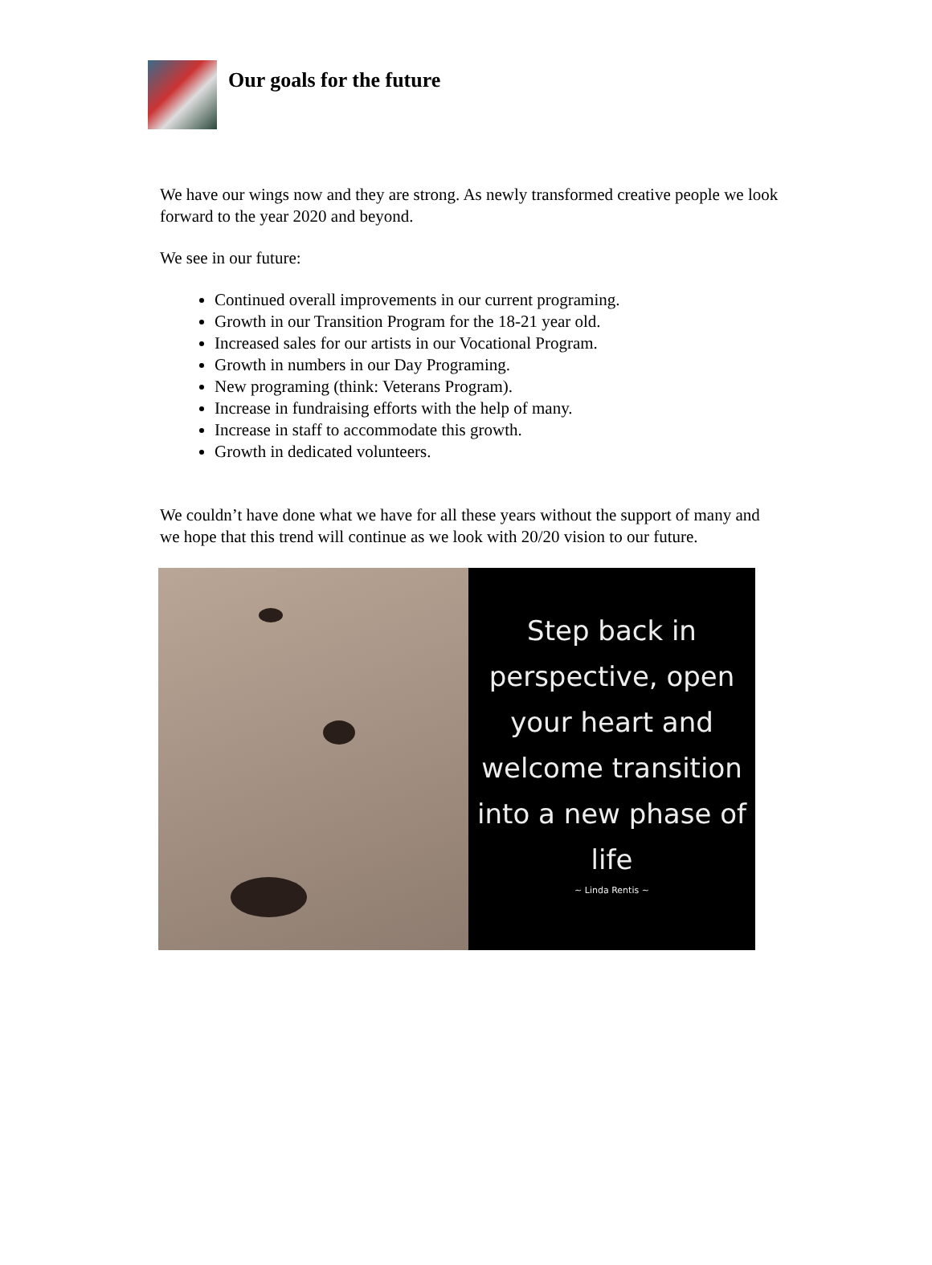Our goals for the future
We have our wings now and they are strong. As newly transformed creative people we look forward to the year 2020 and beyond.
We see in our future:
Continued overall improvements in our current programing.
Growth in our Transition Program for the 18-21 year old.
Increased sales for our artists in our Vocational Program.
Growth in numbers in our Day Programing.
New programing (think: Veterans Program).
Increase in fundraising efforts with the help of many.
Increase in staff to accommodate this growth.
Growth in dedicated volunteers.
We couldn’t have done what we have for all these years without the support of many and we hope that this trend will continue as we look with 20/20 vision to our future.
Step back in
perspective, open
your heart and
welcome transition
into a new phase of
life
~ Linda Rentis ~